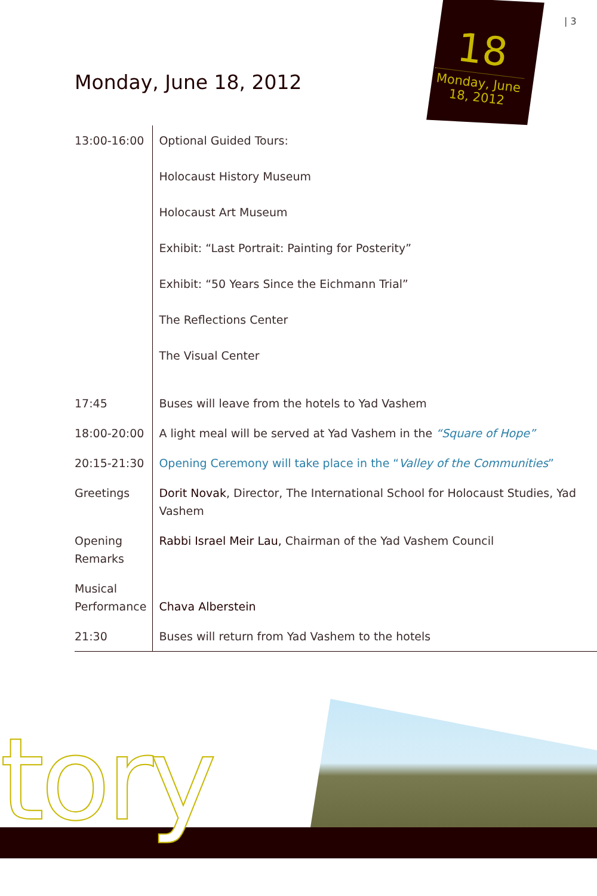| 3
18
Monday, June 18, 2012
Monday, June 18, 2012
| 13:00-16:00 | Optional Guided Tours: Holocaust History Museum Holocaust Art Museum Exhibit: “Last Portrait: Painting for Posterity” Exhibit: “50 Years Since the Eichmann Trial” The Reflections Center The Visual Center |
| 17:45 | Buses will leave from the hotels to Yad Vashem |
| 18:00-20:00 | A light meal will be served at Yad Vashem in the “Square of Hope” |
| 20:15-21:30 | Opening Ceremony will take place in the “ Valley of the Communities ” |
| Greetings | Dorit Novak , Director, The International School for Holocaust Studies, Yad Vashem |
| Opening Remarks | Rabbi Israel Meir Lau, Chairman of the Yad Vashem Council |
| Musical Performance | Chava Alberstein |
| 21:30 | Buses will return from Yad Vashem to the hotels |
tory